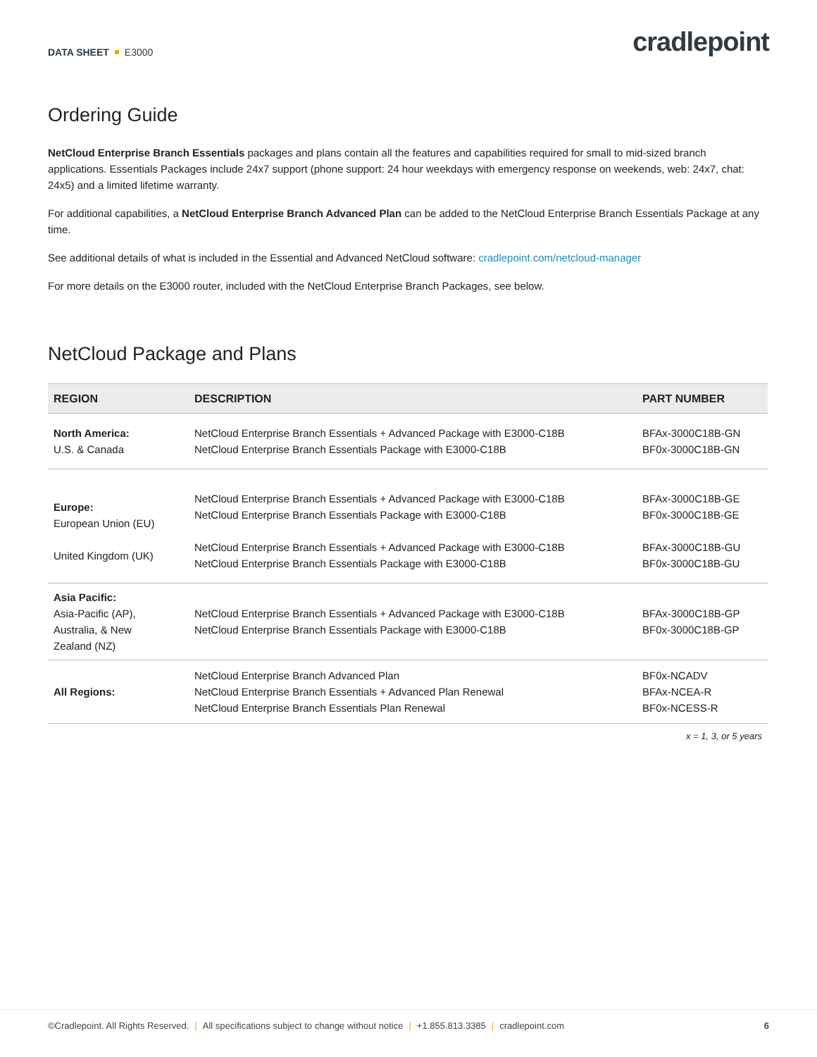DATA SHEET E3000
cradlepoint
Ordering Guide
NetCloud Enterprise Branch Essentials packages and plans contain all the features and capabilities required for small to mid-sized branch applications. Essentials Packages include 24x7 support (phone support: 24 hour weekdays with emergency response on weekends, web: 24x7, chat: 24x5) and a limited lifetime warranty.
For additional capabilities, a NetCloud Enterprise Branch Advanced Plan can be added to the NetCloud Enterprise Branch Essentials Package at any time.
See additional details of what is included in the Essential and Advanced NetCloud software: cradlepoint.com/netcloud-manager
For more details on the E3000 router, included with the NetCloud Enterprise Branch Packages, see below.
NetCloud Package and Plans
| REGION | DESCRIPTION | PART NUMBER |
| --- | --- | --- |
| North America: U.S. & Canada | NetCloud Enterprise Branch Essentials + Advanced Package with E3000-C18B NetCloud Enterprise Branch Essentials Package with E3000-C18B | BFAx-3000C18B-GN BF0x-3000C18B-GN |
| Europe: European Union (EU) United Kingdom (UK) | NetCloud Enterprise Branch Essentials + Advanced Package with E3000-C18B NetCloud Enterprise Branch Essentials Package with E3000-C18B NetCloud Enterprise Branch Essentials + Advanced Package with E3000-C18B NetCloud Enterprise Branch Essentials Package with E3000-C18B | BFAx-3000C18B-GE BF0x-3000C18B-GE BFAx-3000C18B-GU BF0x-3000C18B-GU |
| Asia Pacific: Asia-Pacific (AP), Australia, & New Zealand (NZ) | NetCloud Enterprise Branch Essentials + Advanced Package with E3000-C18B NetCloud Enterprise Branch Essentials Package with E3000-C18B | BFAx-3000C18B-GP BF0x-3000C18B-GP |
| All Regions: | NetCloud Enterprise Branch Advanced Plan NetCloud Enterprise Branch Essentials + Advanced Plan Renewal NetCloud Enterprise Branch Essentials Plan Renewal | BF0x-NCADV BFAx-NCEA-R BF0x-NCESS-R |
x = 1, 3, or 5 years
©Cradlepoint. All Rights Reserved. | All specifications subject to change without notice | +1.855.813.3385 | cradlepoint.com
6